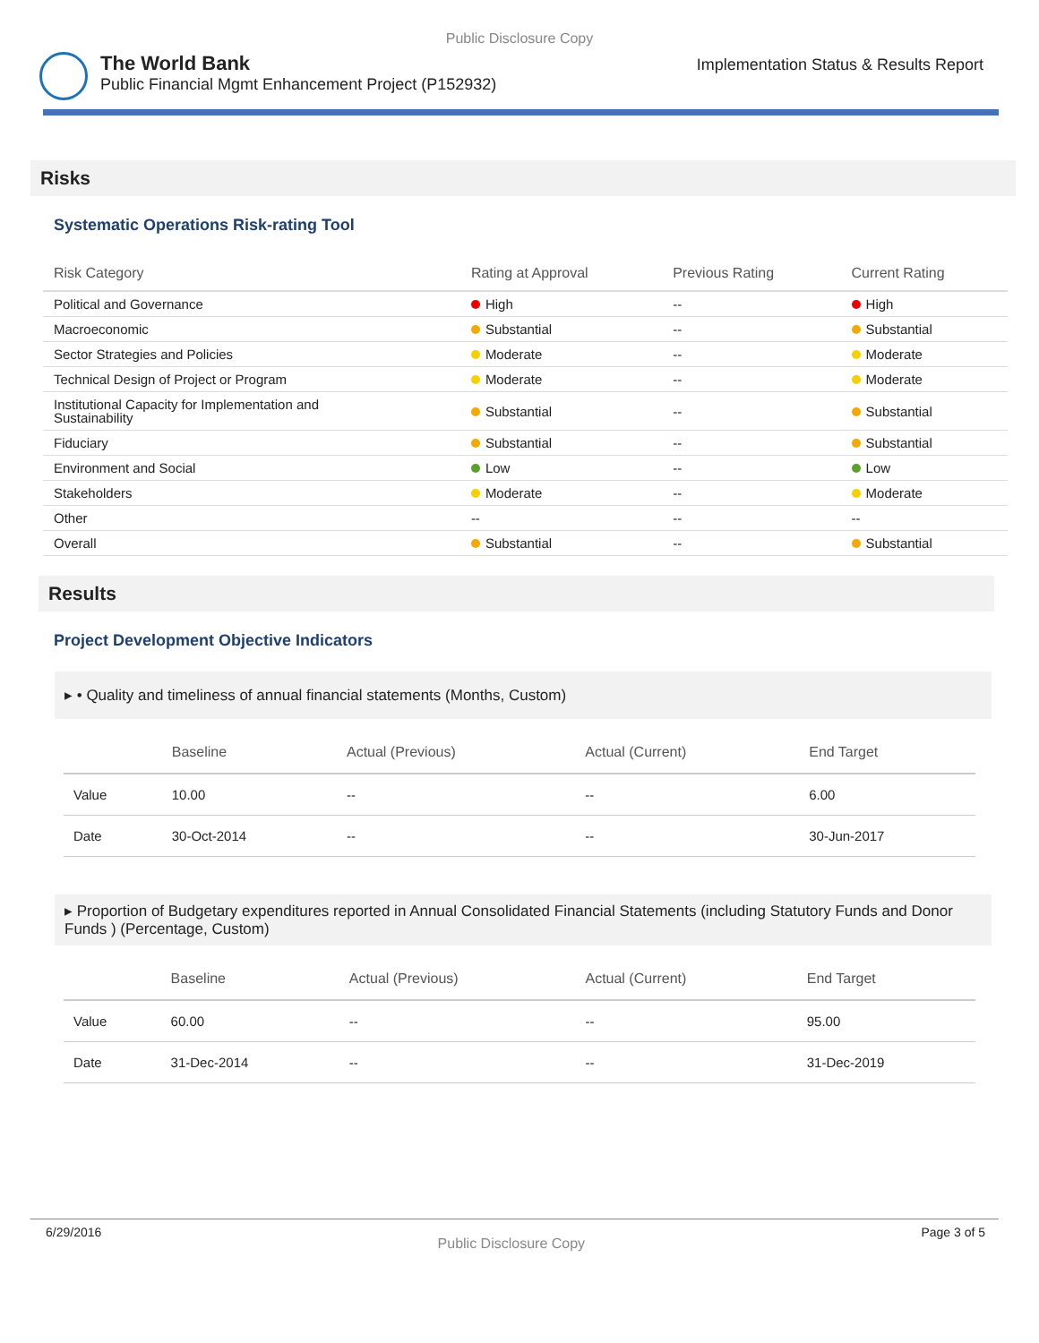Public Disclosure Copy
The World Bank
Public Financial Mgmt Enhancement Project (P152932)
Implementation Status & Results Report
Risks
Systematic Operations Risk-rating Tool
| Risk Category | Rating at Approval | Previous Rating | Current Rating |
| --- | --- | --- | --- |
| Political and Governance | High | -- | High |
| Macroeconomic | Substantial | -- | Substantial |
| Sector Strategies and Policies | Moderate | -- | Moderate |
| Technical Design of Project or Program | Moderate | -- | Moderate |
| Institutional Capacity for Implementation and Sustainability | Substantial | -- | Substantial |
| Fiduciary | Substantial | -- | Substantial |
| Environment and Social | Low | -- | Low |
| Stakeholders | Moderate | -- | Moderate |
| Other | -- | -- | -- |
| Overall | Substantial | -- | Substantial |
Results
Project Development Objective Indicators
▸ • Quality and timeliness of annual financial statements (Months, Custom)
| | Baseline | Actual (Previous) | Actual (Current) | End Target |
| --- | --- | --- | --- | --- |
| Value | 10.00 | -- | -- | 6.00 |
| Date | 30-Oct-2014 | -- | -- | 30-Jun-2017 |
▸ Proportion of Budgetary expenditures reported in Annual Consolidated Financial Statements (including Statutory Funds and Donor Funds ) (Percentage, Custom)
| | Baseline | Actual (Previous) | Actual (Current) | End Target |
| --- | --- | --- | --- | --- |
| Value | 60.00 | -- | -- | 95.00 |
| Date | 31-Dec-2014 | -- | -- | 31-Dec-2019 |
6/29/2016 Public Disclosure Copy Page 3 of 5